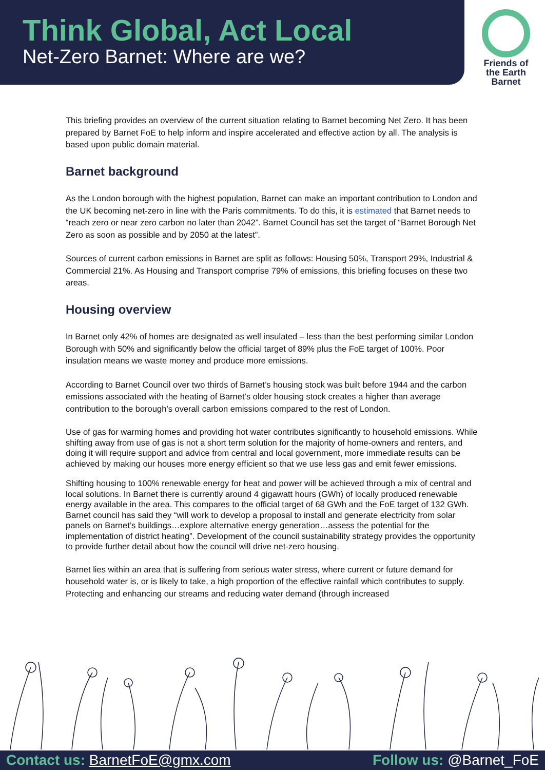Think Global, Act Local
Net-Zero Barnet: Where are we?
Friends of
the Earth
Barnet
This briefing provides an overview of the current situation relating to Barnet becoming Net Zero. It has been prepared by Barnet FoE to help inform and inspire accelerated and effective action by all. The analysis is based upon public domain material.
Barnet background
As the London borough with the highest population, Barnet can make an important contribution to London and the UK becoming net-zero in line with the Paris commitments. To do this, it is estimated that Barnet needs to “reach zero or near zero carbon no later than 2042”. Barnet Council has set the target of “Barnet Borough Net Zero as soon as possible and by 2050 at the latest”.
Sources of current carbon emissions in Barnet are split as follows: Housing 50%, Transport 29%, Industrial & Commercial 21%. As Housing and Transport comprise 79% of emissions, this briefing focuses on these two areas.
Housing overview
In Barnet only 42% of homes are designated as well insulated – less than the best performing similar London Borough with 50% and significantly below the official target of 89% plus the FoE target of 100%. Poor insulation means we waste money and produce more emissions.
According to Barnet Council over two thirds of Barnet’s housing stock was built before 1944 and the carbon emissions associated with the heating of Barnet’s older housing stock creates a higher than average contribution to the borough’s overall carbon emissions compared to the rest of London.
Use of gas for warming homes and providing hot water contributes significantly to household emissions. While shifting away from use of gas is not a short term solution for the majority of home-owners and renters, and doing it will require support and advice from central and local government, more immediate results can be achieved by making our houses more energy efficient so that we use less gas and emit fewer emissions.
Shifting housing to 100% renewable energy for heat and power will be achieved through a mix of central and local solutions. In Barnet there is currently around 4 gigawatt hours (GWh) of locally produced renewable energy available in the area. This compares to the official target of 68 GWh and the FoE target of 132 GWh. Barnet council has said they “will work to develop a proposal to install and generate electricity from solar panels on Barnet’s buildings…explore alternative energy generation…assess the potential for the implementation of district heating”. Development of the council sustainability strategy provides the opportunity to provide further detail about how the council will drive net-zero housing.
Barnet lies within an area that is suffering from serious water stress, where current or future demand for household water is, or is likely to take, a high proportion of the effective rainfall which contributes to supply. Protecting and enhancing our streams and reducing water demand (through increased
Contact us: BarnetFoE@gmx.com Follow us: @Barnet_FoE